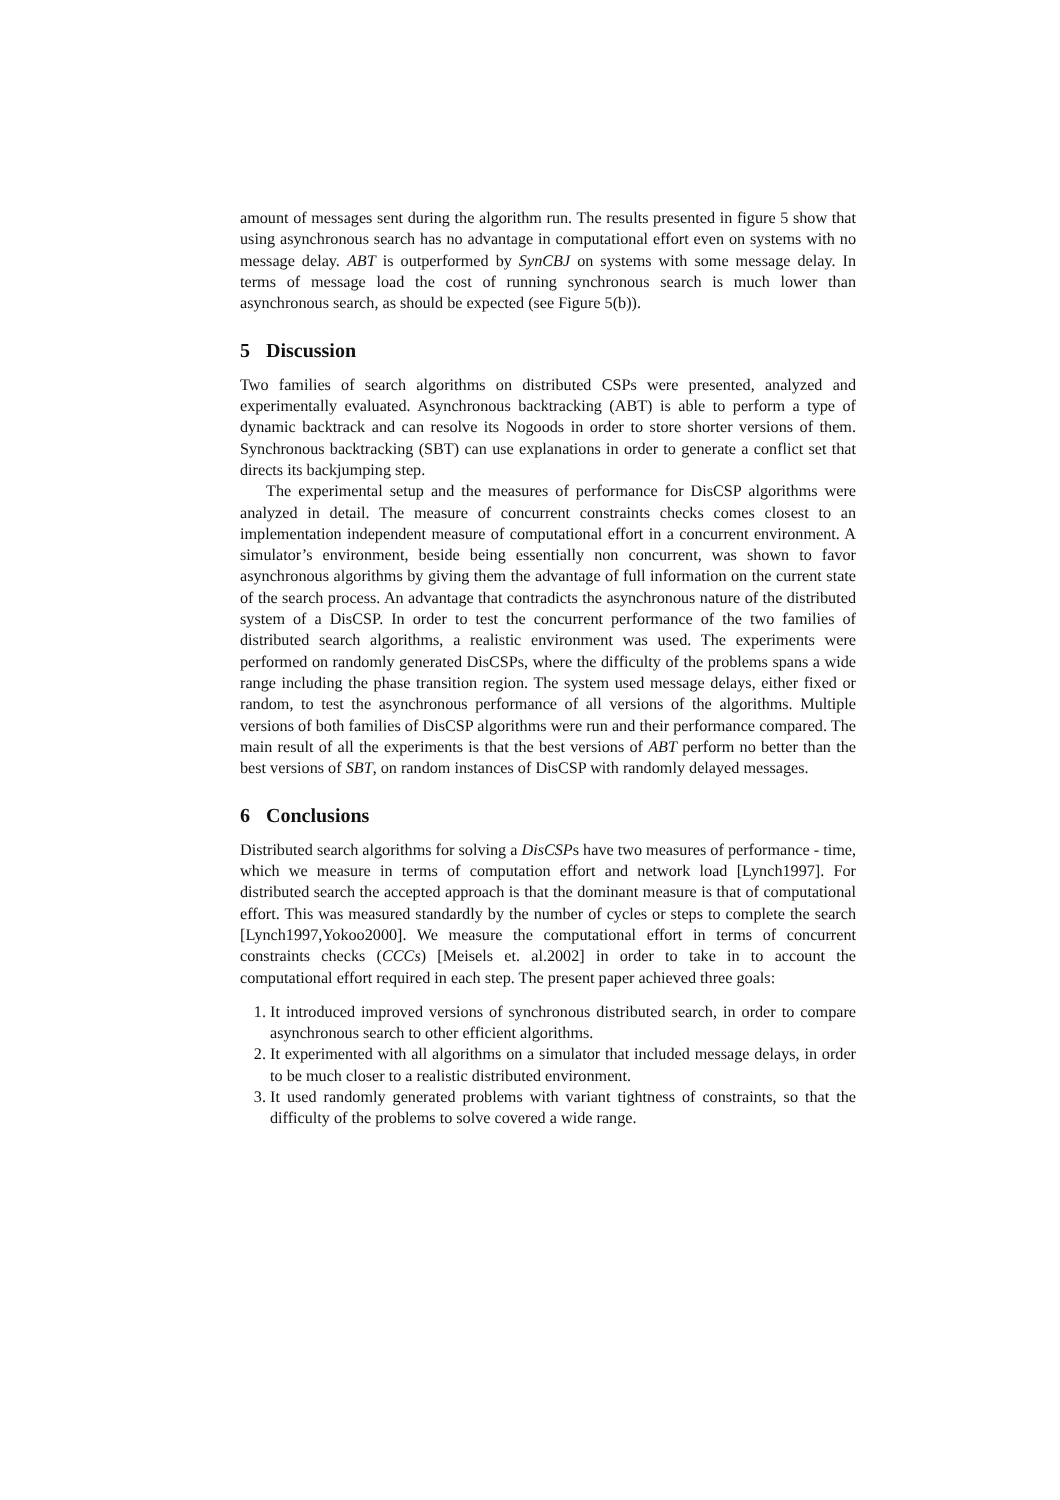amount of messages sent during the algorithm run. The results presented in figure 5 show that using asynchronous search has no advantage in computational effort even on systems with no message delay. ABT is outperformed by SynCBJ on systems with some message delay. In terms of message load the cost of running synchronous search is much lower than asynchronous search, as should be expected (see Figure 5(b)).
5 Discussion
Two families of search algorithms on distributed CSPs were presented, analyzed and experimentally evaluated. Asynchronous backtracking (ABT) is able to perform a type of dynamic backtrack and can resolve its Nogoods in order to store shorter versions of them. Synchronous backtracking (SBT) can use explanations in order to generate a conflict set that directs its backjumping step.
The experimental setup and the measures of performance for DisCSP algorithms were analyzed in detail. The measure of concurrent constraints checks comes closest to an implementation independent measure of computational effort in a concurrent environment. A simulator’s environment, beside being essentially non concurrent, was shown to favor asynchronous algorithms by giving them the advantage of full information on the current state of the search process. An advantage that contradicts the asynchronous nature of the distributed system of a DisCSP. In order to test the concurrent performance of the two families of distributed search algorithms, a realistic environment was used. The experiments were performed on randomly generated DisCSPs, where the difficulty of the problems spans a wide range including the phase transition region. The system used message delays, either fixed or random, to test the asynchronous performance of all versions of the algorithms. Multiple versions of both families of DisCSP algorithms were run and their performance compared. The main result of all the experiments is that the best versions of ABT perform no better than the best versions of SBT, on random instances of DisCSP with randomly delayed messages.
6 Conclusions
Distributed search algorithms for solving a DisCSPs have two measures of performance - time, which we measure in terms of computation effort and network load [Lynch1997]. For distributed search the accepted approach is that the dominant measure is that of computational effort. This was measured standardly by the number of cycles or steps to complete the search [Lynch1997,Yokoo2000]. We measure the computational effort in terms of concurrent constraints checks (CCCs) [Meisels et. al.2002] in order to take in to account the computational effort required in each step. The present paper achieved three goals:
1. It introduced improved versions of synchronous distributed search, in order to compare asynchronous search to other efficient algorithms.
2. It experimented with all algorithms on a simulator that included message delays, in order to be much closer to a realistic distributed environment.
3. It used randomly generated problems with variant tightness of constraints, so that the difficulty of the problems to solve covered a wide range.